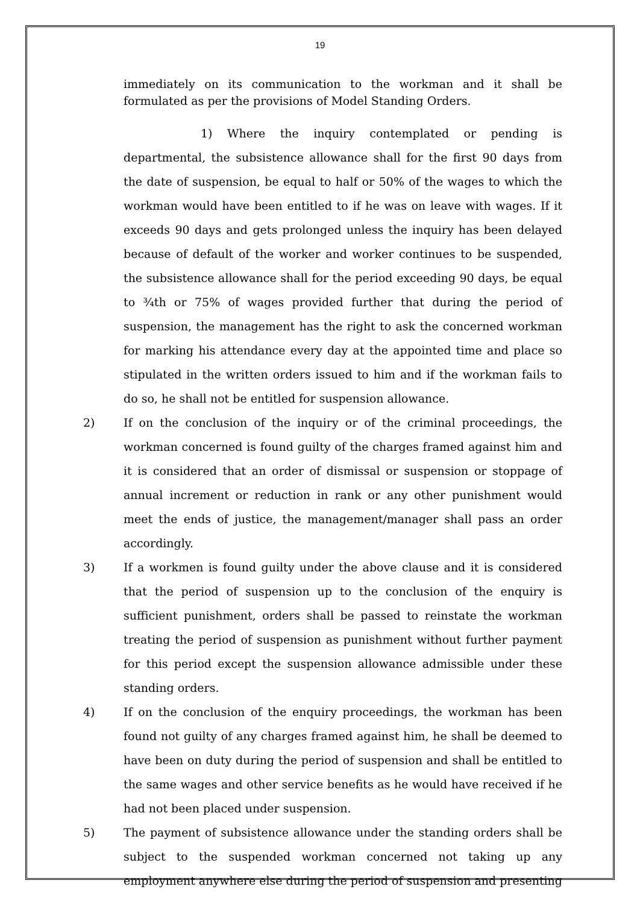19
immediately on its communication to the workman and it shall be formulated as per the provisions of Model Standing Orders.
1) Where the inquiry contemplated or pending is departmental, the subsistence allowance shall for the first 90 days from the date of suspension, be equal to half or 50% of the wages to which the workman would have been entitled to if he was on leave with wages. If it exceeds 90 days and gets prolonged unless the inquiry has been delayed because of default of the worker and worker continues to be suspended, the subsistence allowance shall for the period exceeding 90 days, be equal to ¾th or 75% of wages provided further that during the period of suspension, the management has the right to ask the concerned workman for marking his attendance every day at the appointed time and place so stipulated in the written orders issued to him and if the workman fails to do so, he shall not be entitled for suspension allowance.
2) If on the conclusion of the inquiry or of the criminal proceedings, the workman concerned is found guilty of the charges framed against him and it is considered that an order of dismissal or suspension or stoppage of annual increment or reduction in rank or any other punishment would meet the ends of justice, the management/manager shall pass an order accordingly.
3) If a workmen is found guilty under the above clause and it is considered that the period of suspension up to the conclusion of the enquiry is sufficient punishment, orders shall be passed to reinstate the workman treating the period of suspension as punishment without further payment for this period except the suspension allowance admissible under these standing orders.
4) If on the conclusion of the enquiry proceedings, the workman has been found not guilty of any charges framed against him, he shall be deemed to have been on duty during the period of suspension and shall be entitled to the same wages and other service benefits as he would have received if he had not been placed under suspension.
5) The payment of subsistence allowance under the standing orders shall be subject to the suspended workman concerned not taking up any employment anywhere else during the period of suspension and presenting